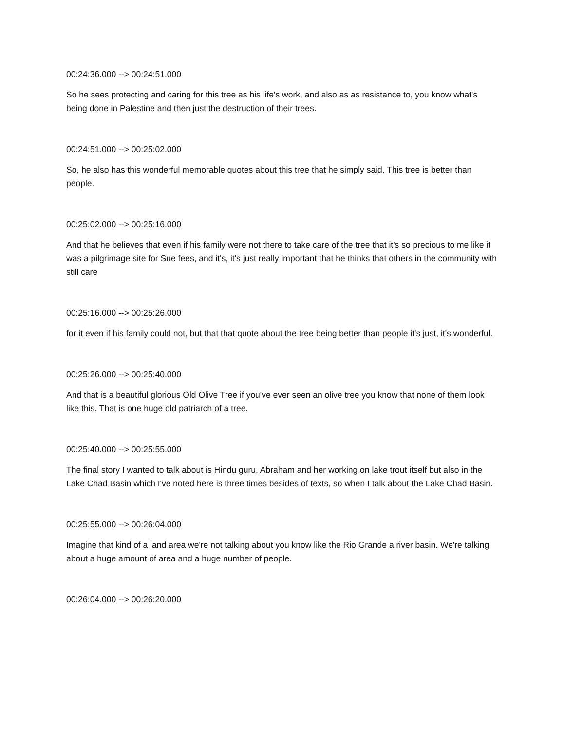00:24:36.000 --> 00:24:51.000
So he sees protecting and caring for this tree as his life's work, and also as as resistance to, you know what's being done in Palestine and then just the destruction of their trees.
00:24:51.000 --> 00:25:02.000
So, he also has this wonderful memorable quotes about this tree that he simply said, This tree is better than people.
00:25:02.000 --> 00:25:16.000
And that he believes that even if his family were not there to take care of the tree that it's so precious to me like it was a pilgrimage site for Sue fees, and it's, it's just really important that he thinks that others in the community with still care
00:25:16.000 --> 00:25:26.000
for it even if his family could not, but that that quote about the tree being better than people it's just, it's wonderful.
00:25:26.000 --> 00:25:40.000
And that is a beautiful glorious Old Olive Tree if you've ever seen an olive tree you know that none of them look like this. That is one huge old patriarch of a tree.
00:25:40.000 --> 00:25:55.000
The final story I wanted to talk about is Hindu guru, Abraham and her working on lake trout itself but also in the Lake Chad Basin which I've noted here is three times besides of texts, so when I talk about the Lake Chad Basin.
00:25:55.000 --> 00:26:04.000
Imagine that kind of a land area we're not talking about you know like the Rio Grande a river basin. We're talking about a huge amount of area and a huge number of people.
00:26:04.000 --> 00:26:20.000